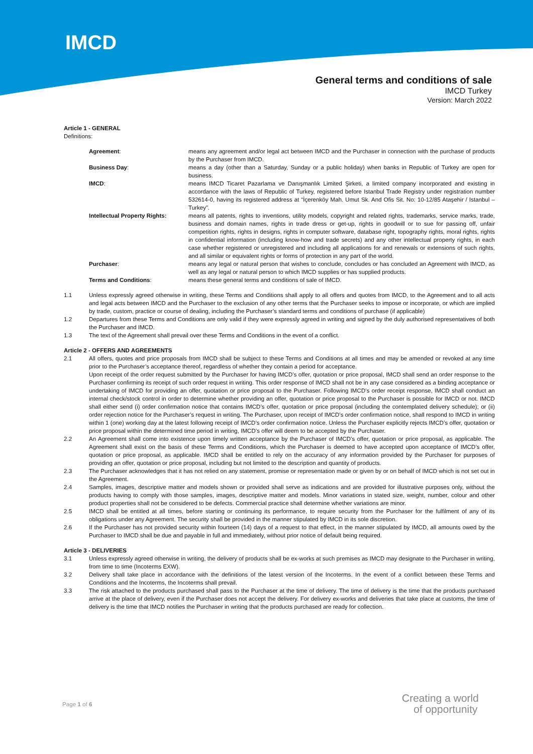IMCD
General terms and conditions of sale
IMCD Turkey
Version: March 2022
Article 1 - GENERAL
Definitions:
| Agreement : | means any agreement and/or legal act between IMCD and the Purchaser in connection with the purchase of products by the Purchaser from IMCD. |
| Business Day : | means a day (other than a Saturday, Sunday or a public holiday) when banks in Republic of Turkey are open for business. |
| IMCD : | means IMCD Ticaret Pazarlama ve Danışmanlık Limited Şirketi, a limited company incorporated and existing in accordance with the laws of Republic of Turkey, registered before Istanbul Trade Registry under registration number 532614-0, having its registered address at “İçerenköy Mah. Umut Sk. And Ofis Sit. No: 10-12/85 Ataşehir / Istanbul – Turkey”. |
| Intellectual Property Rights: | means all patents, rights to inventions, utility models, copyright and related rights, trademarks, service marks, trade, business and domain names, rights in trade dress or get-up, rights in goodwill or to sue for passing off, unfair competition rights, rights in designs, rights in computer software, database right, topography rights, moral rights, rights in confidential information (including know-how and trade secrets) and any other intellectual property rights, in each case whether registered or unregistered and including all applications for and renewals or extensions of such rights, and all similar or equivalent rights or forms of protection in any part of the world. |
| Purchaser : | means any legal or natural person that wishes to conclude, concludes or has concluded an Agreement with IMCD, as well as any legal or natural person to which IMCD supplies or has supplied products. |
| Terms and Conditions : | means these general terms and conditions of sale of IMCD. |
1.1 Unless expressly agreed otherwise in writing, these Terms and Conditions shall apply to all offers and quotes from IMCD, to the Agreement and to all acts and legal acts between IMCD and the Purchaser to the exclusion of any other terms that the Purchaser seeks to impose or incorporate, or which are implied by trade, custom, practice or course of dealing, including the Purchaser’s standard terms and conditions of purchase (if applicable)
1.2 Departures from these Terms and Conditions are only valid if they were expressly agreed in writing and signed by the duly authorised representatives of both the Purchaser and IMCD.
1.3 The text of the Agreement shall prevail over these Terms and Conditions in the event of a conflict.
Article 2 - OFFERS AND AGREEMENTS
2.1 All offers, quotes and price proposals from IMCD shall be subject to these Terms and Conditions at all times and may be amended or revoked at any time prior to the Purchaser’s acceptance thereof, regardless of whether they contain a period for acceptance.
Upon receipt of the order request submitted by the Purchaser for having IMCD’s offer, quotation or price proposal, IMCD shall send an order response to the Purchaser confirming its receipt of such order request in writing. This order response of IMCD shall not be in any case considered as a binding acceptance or undertaking of IMCD for providing an offer, quotation or price proposal to the Purchaser. Following IMCD’s order receipt response, IMCD shall conduct an internal check/stock control in order to determine whether providing an offer, quotation or price proposal to the Purchaser is possible for IMCD or not. IMCD shall either send (i) order confirmation notice that contains IMCD’s offer, quotation or price proposal (including the contemplated delivery schedule); or (ii) order rejection notice for the Purchaser’s request in writing. The Purchaser, upon receipt of IMCD’s order confirmation notice, shall respond to IMCD in writing within 1 (one) working day at the latest following receipt of IMCD’s order confirmation notice. Unless the Purchaser explicitly rejects IMCD’s offer, quotation or price proposal within the determined time period in writing, IMCD’s offer will deem to be accepted by the Purchaser.
2.2 An Agreement shall come into existence upon timely written acceptance by the Purchaser of IMCD’s offer, quotation or price proposal, as applicable. The Agreement shall exist on the basis of these Terms and Conditions, which the Purchaser is deemed to have accepted upon acceptance of IMCD’s offer, quotation or price proposal, as applicable. IMCD shall be entitled to rely on the accuracy of any information provided by the Purchaser for purposes of providing an offer, quotation or price proposal, including but not limited to the description and quantity of products.
2.3 The Purchaser acknowledges that it has not relied on any statement, promise or representation made or given by or on behalf of IMCD which is not set out in the Agreement.
2.4 Samples, images, descriptive matter and models shown or provided shall serve as indications and are provided for illustrative purposes only, without the products having to comply with those samples, images, descriptive matter and models. Minor variations in stated size, weight, number, colour and other product properties shall not be considered to be defects. Commercial practice shall determine whether variations are minor.
2.5 IMCD shall be entitled at all times, before starting or continuing its performance, to require security from the Purchaser for the fulfilment of any of its obligations under any Agreement. The security shall be provided in the manner stipulated by IMCD in its sole discretion.
2.6 If the Purchaser has not provided security within fourteen (14) days of a request to that effect, in the manner stipulated by IMCD, all amounts owed by the Purchaser to IMCD shall be due and payable in full and immediately, without prior notice of default being required.
Article 3 - DELIVERIES
3.1 Unless expressly agreed otherwise in writing, the delivery of products shall be ex-works at such premises as IMCD may designate to the Purchaser in writing, from time to time (Incoterms EXW).
3.2 Delivery shall take place in accordance with the definitions of the latest version of the Incoterms. In the event of a conflict between these Terms and Conditions and the Incoterms, the Incoterms shall prevail.
3.3 The risk attached to the products purchased shall pass to the Purchaser at the time of delivery. The time of delivery is the time that the products purchased arrive at the place of delivery, even if the Purchaser does not accept the delivery. For delivery ex-works and deliveries that take place at customs, the time of delivery is the time that IMCD notifies the Purchaser in writing that the products purchased are ready for collection.
Page 1 of 6
Creating a world
of opportunity